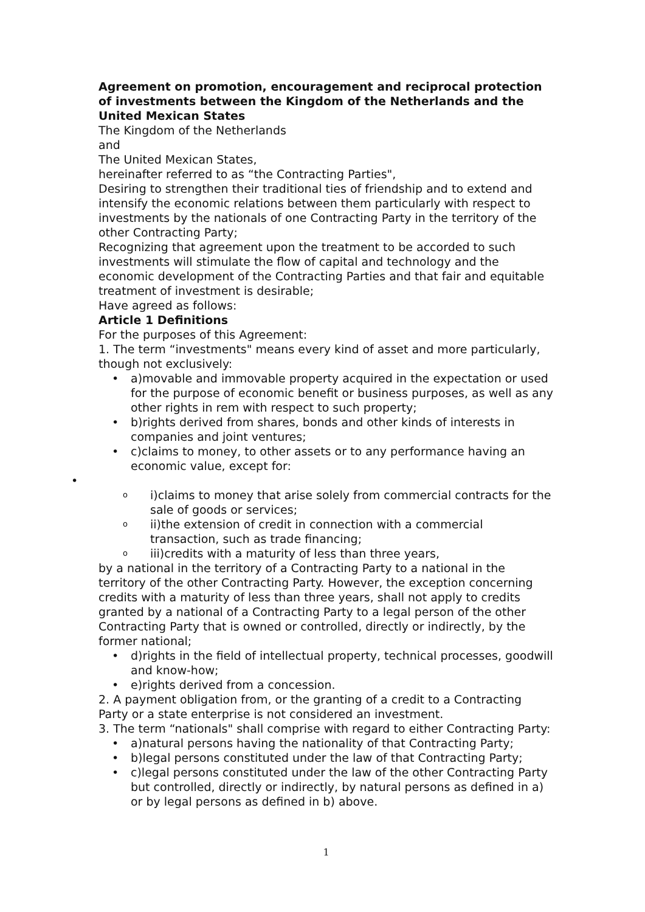Agreement on promotion, encouragement and reciprocal protection of investments between the Kingdom of the Netherlands and the United Mexican States
The Kingdom of the Netherlands
and
The United Mexican States,
hereinafter referred to as “the Contracting Parties",
Desiring to strengthen their traditional ties of friendship and to extend and intensify the economic relations between them particularly with respect to investments by the nationals of one Contracting Party in the territory of the other Contracting Party;
Recognizing that agreement upon the treatment to be accorded to such investments will stimulate the flow of capital and technology and the economic development of the Contracting Parties and that fair and equitable treatment of investment is desirable;
Have agreed as follows:
Article 1 Definitions
For the purposes of this Agreement:
1. The term “investments" means every kind of asset and more particularly, though not exclusively:
• a)movable and immovable property acquired in the expectation or used for the purpose of economic benefit or business purposes, as well as any other rights in rem with respect to such property;
• b)rights derived from shares, bonds and other kinds of interests in companies and joint ventures;
• c)claims to money, to other assets or to any performance having an economic value, except for:
•
oi)claims to money that arise solely from commercial contracts for the sale of goods or services;
oii)the extension of credit in connection with a commercial transaction, such as trade financing;
oiii)credits with a maturity of less than three years,
by a national in the territory of a Contracting Party to a national in the territory of the other Contracting Party. However, the exception concerning credits with a maturity of less than three years, shall not apply to credits granted by a national of a Contracting Party to a legal person of the other Contracting Party that is owned or controlled, directly or indirectly, by the former national;
• d)rights in the field of intellectual property, technical processes, goodwill and know-how;
• e)rights derived from a concession.
2. A payment obligation from, or the granting of a credit to a Contracting Party or a state enterprise is not considered an investment.
3. The term “nationals" shall comprise with regard to either Contracting Party:
• a)natural persons having the nationality of that Contracting Party;
• b)legal persons constituted under the law of that Contracting Party;
• c)legal persons constituted under the law of the other Contracting Party but controlled, directly or indirectly, by natural persons as defined in a) or by legal persons as defined in b) above.
1